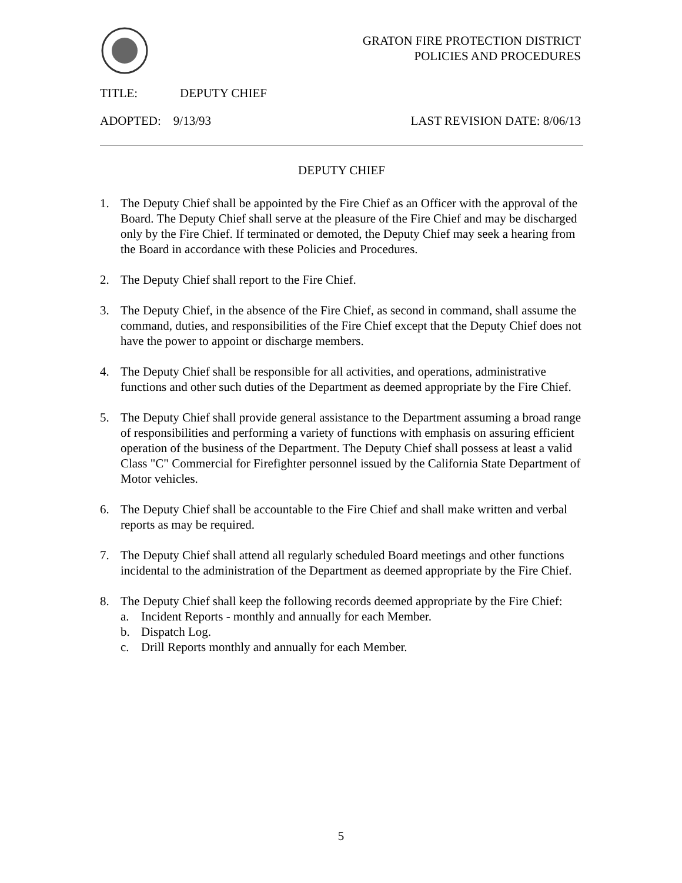GRATON FIRE PROTECTION DISTRICT
POLICIES AND PROCEDURES
TITLE: DEPUTY CHIEF
ADOPTED: 9/13/93 LAST REVISION DATE: 8/06/13
DEPUTY CHIEF
1. The Deputy Chief shall be appointed by the Fire Chief as an Officer with the approval of the Board. The Deputy Chief shall serve at the pleasure of the Fire Chief and may be discharged only by the Fire Chief. If terminated or demoted, the Deputy Chief may seek a hearing from the Board in accordance with these Policies and Procedures.
2. The Deputy Chief shall report to the Fire Chief.
3. The Deputy Chief, in the absence of the Fire Chief, as second in command, shall assume the command, duties, and responsibilities of the Fire Chief except that the Deputy Chief does not have the power to appoint or discharge members.
4. The Deputy Chief shall be responsible for all activities, and operations, administrative functions and other such duties of the Department as deemed appropriate by the Fire Chief.
5. The Deputy Chief shall provide general assistance to the Department assuming a broad range of responsibilities and performing a variety of functions with emphasis on assuring efficient operation of the business of the Department. The Deputy Chief shall possess at least a valid Class "C" Commercial for Firefighter personnel issued by the California State Department of Motor vehicles.
6. The Deputy Chief shall be accountable to the Fire Chief and shall make written and verbal reports as may be required.
7. The Deputy Chief shall attend all regularly scheduled Board meetings and other functions incidental to the administration of the Department as deemed appropriate by the Fire Chief.
8. The Deputy Chief shall keep the following records deemed appropriate by the Fire Chief:
a. Incident Reports - monthly and annually for each Member.
b. Dispatch Log.
c. Drill Reports monthly and annually for each Member.
5